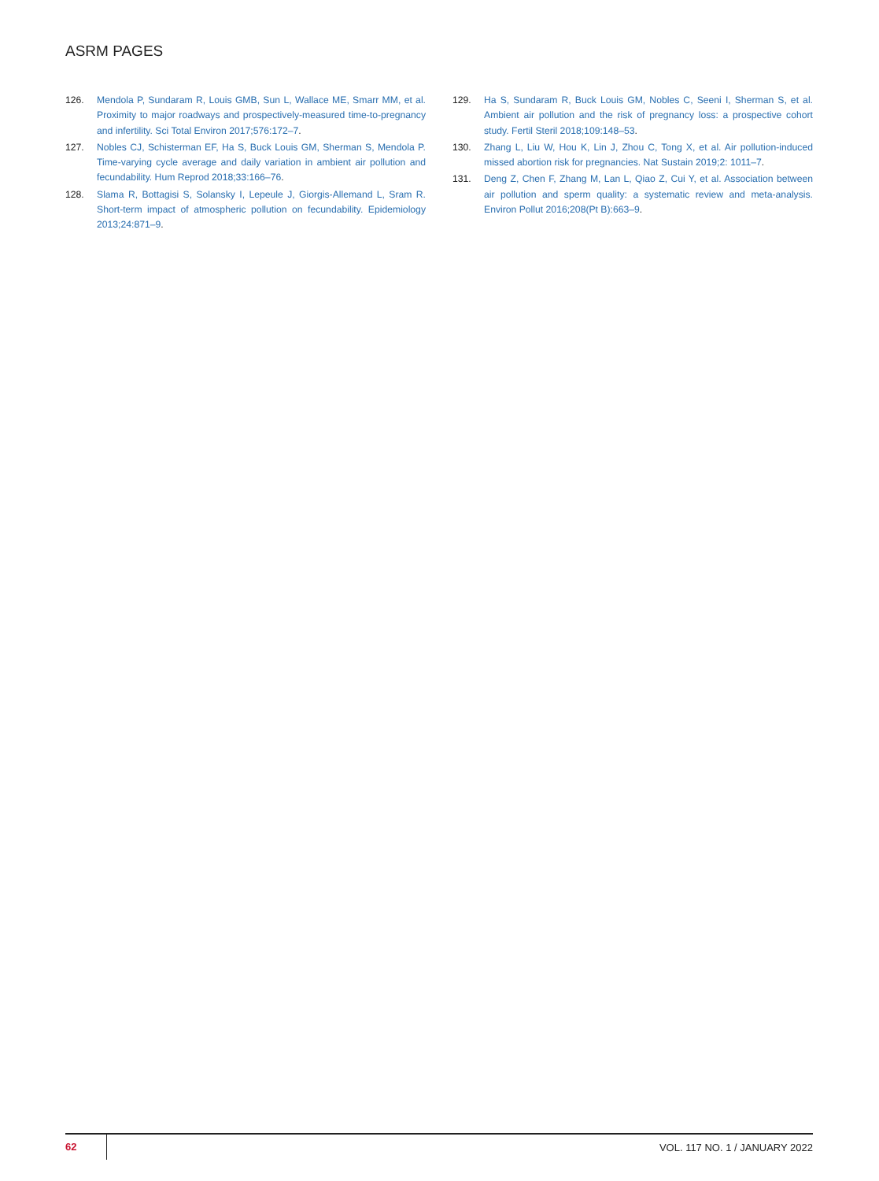ASRM PAGES
126. Mendola P, Sundaram R, Louis GMB, Sun L, Wallace ME, Smarr MM, et al. Proximity to major roadways and prospectively-measured time-to-pregnancy and infertility. Sci Total Environ 2017;576:172–7.
127. Nobles CJ, Schisterman EF, Ha S, Buck Louis GM, Sherman S, Mendola P. Time-varying cycle average and daily variation in ambient air pollution and fecundability. Hum Reprod 2018;33:166–76.
128. Slama R, Bottagisi S, Solansky I, Lepeule J, Giorgis-Allemand L, Sram R. Short-term impact of atmospheric pollution on fecundability. Epidemiology 2013;24:871–9.
129. Ha S, Sundaram R, Buck Louis GM, Nobles C, Seeni I, Sherman S, et al. Ambient air pollution and the risk of pregnancy loss: a prospective cohort study. Fertil Steril 2018;109:148–53.
130. Zhang L, Liu W, Hou K, Lin J, Zhou C, Tong X, et al. Air pollution-induced missed abortion risk for pregnancies. Nat Sustain 2019;2: 1011–7.
131. Deng Z, Chen F, Zhang M, Lan L, Qiao Z, Cui Y, et al. Association between air pollution and sperm quality: a systematic review and meta-analysis. Environ Pollut 2016;208(Pt B):663–9.
62
VOL. 117 NO. 1 / JANUARY 2022